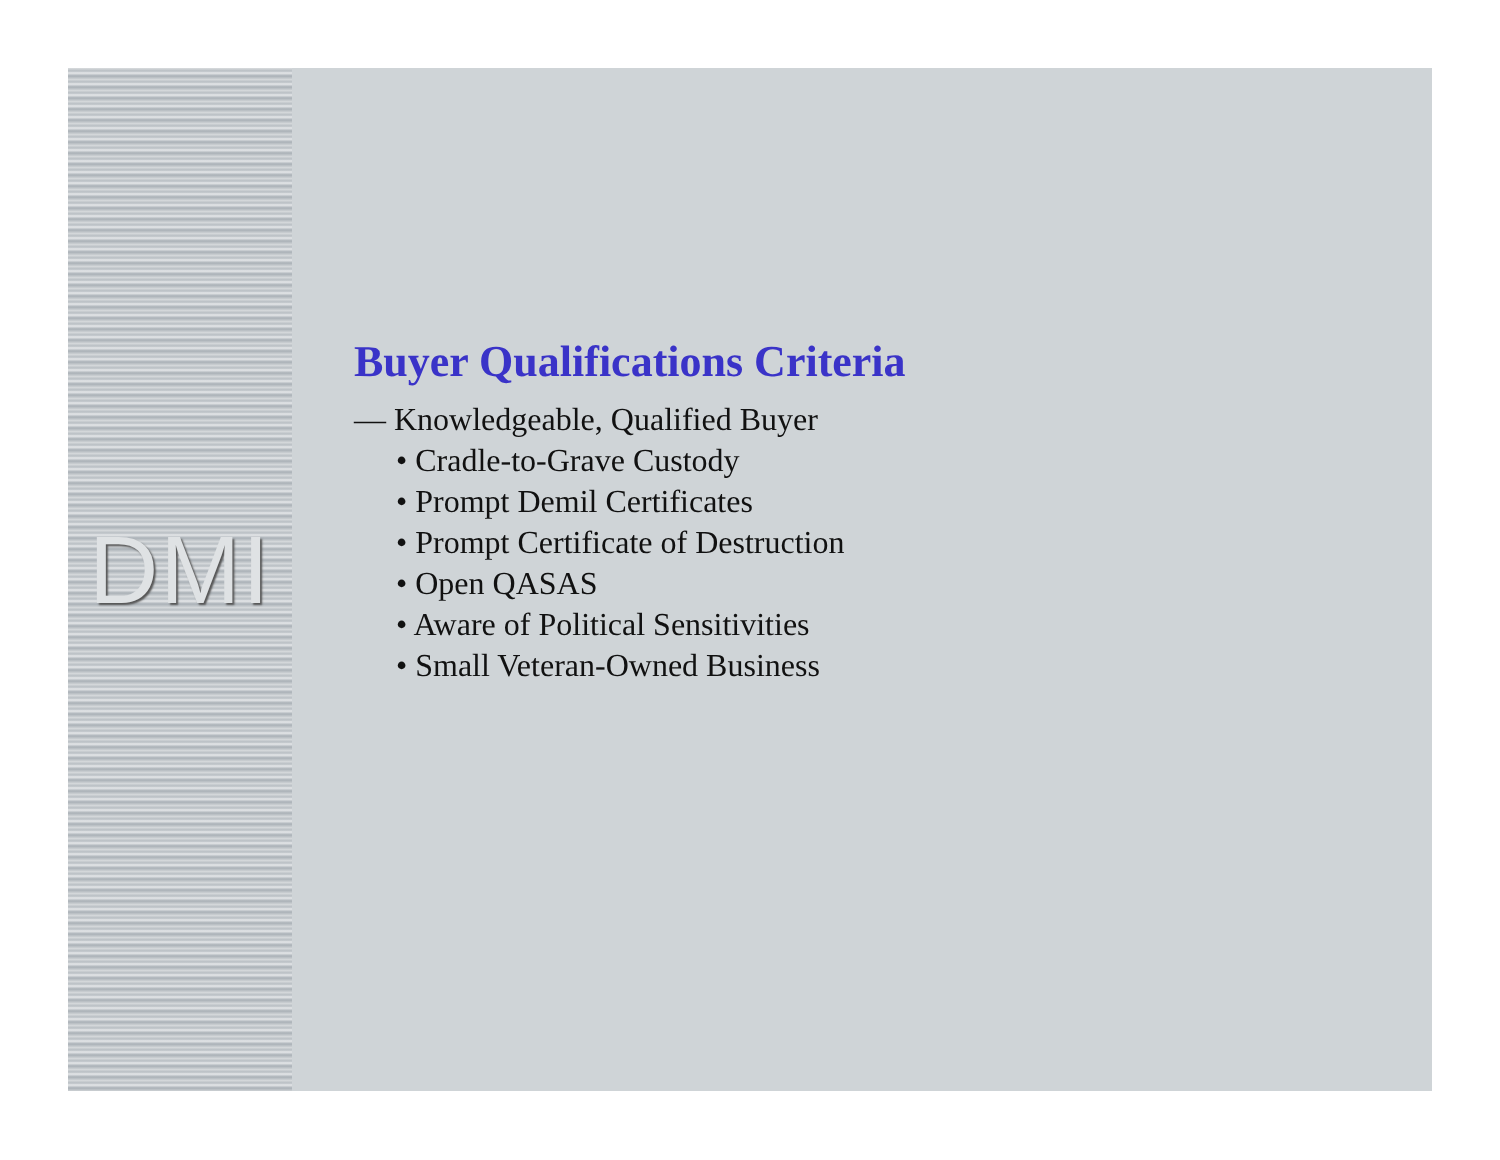DMI
Buyer Qualifications Criteria
— Knowledgeable, Qualified Buyer
• Cradle-to-Grave Custody
• Prompt Demil Certificates
• Prompt Certificate of Destruction
• Open QASAS
• Aware of Political Sensitivities
• Small Veteran-Owned Business